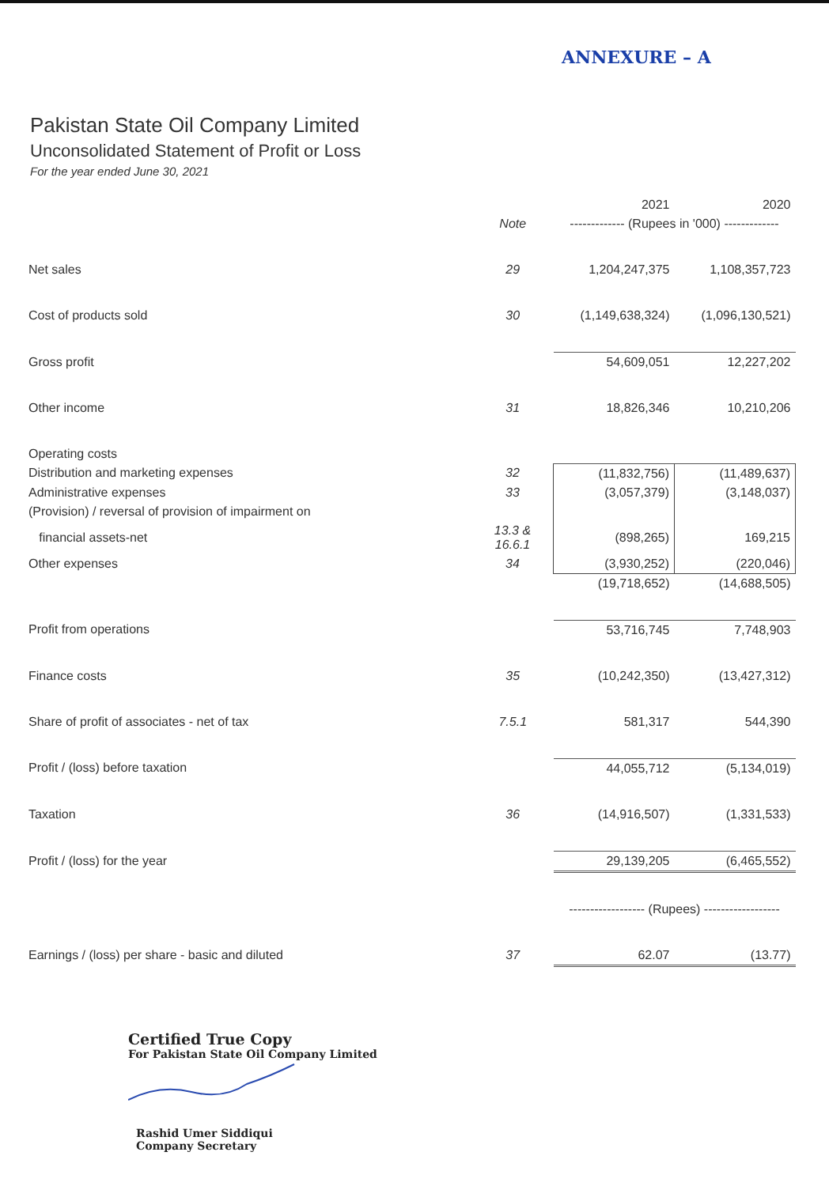ANNEXURE – A
Pakistan State Oil Company Limited
Unconsolidated Statement of Profit or Loss
For the year ended June 30, 2021
| | | 2021 | 2020 |
| --- | --- | --- | --- |
| | Note | ------------- (Rupees in '000) ------------- | |
| Net sales | 29 | 1,204,247,375 | 1,108,357,723 |
| Cost of products sold | 30 | (1,149,638,324) | (1,096,130,521) |
| Gross profit | | 54,609,051 | 12,227,202 |
| Other income | 31 | 18,826,346 | 10,210,206 |
| Operating costs | | | |
| Distribution and marketing expenses | 32 | (11,832,756) | (11,489,637) |
| Administrative expenses | 33 | (3,057,379) | (3,148,037) |
| (Provision) / reversal of provision of impairment on | | | |
| financial assets-net | 13.3 & 16.6.1 | (898,265) | 169,215 |
| Other expenses | 34 | (3,930,252) | (220,046) |
| | | (19,718,652) | (14,688,505) |
| Profit from operations | | 53,716,745 | 7,748,903 |
| Finance costs | 35 | (10,242,350) | (13,427,312) |
| Share of profit of associates - net of tax | 7.5.1 | 581,317 | 544,390 |
| Profit / (loss) before taxation | | 44,055,712 | (5,134,019) |
| Taxation | 36 | (14,916,507) | (1,331,533) |
| Profit / (loss) for the year | | 29,139,205 | (6,465,552) |
| | | ------------------ (Rupees) ------------------ | |
| Earnings / (loss) per share - basic and diluted | 37 | 62.07 | (13.77) |
Certified True Copy
For Pakistan State Oil Company Limited
Rashid Umer Siddiqui
Company Secretary